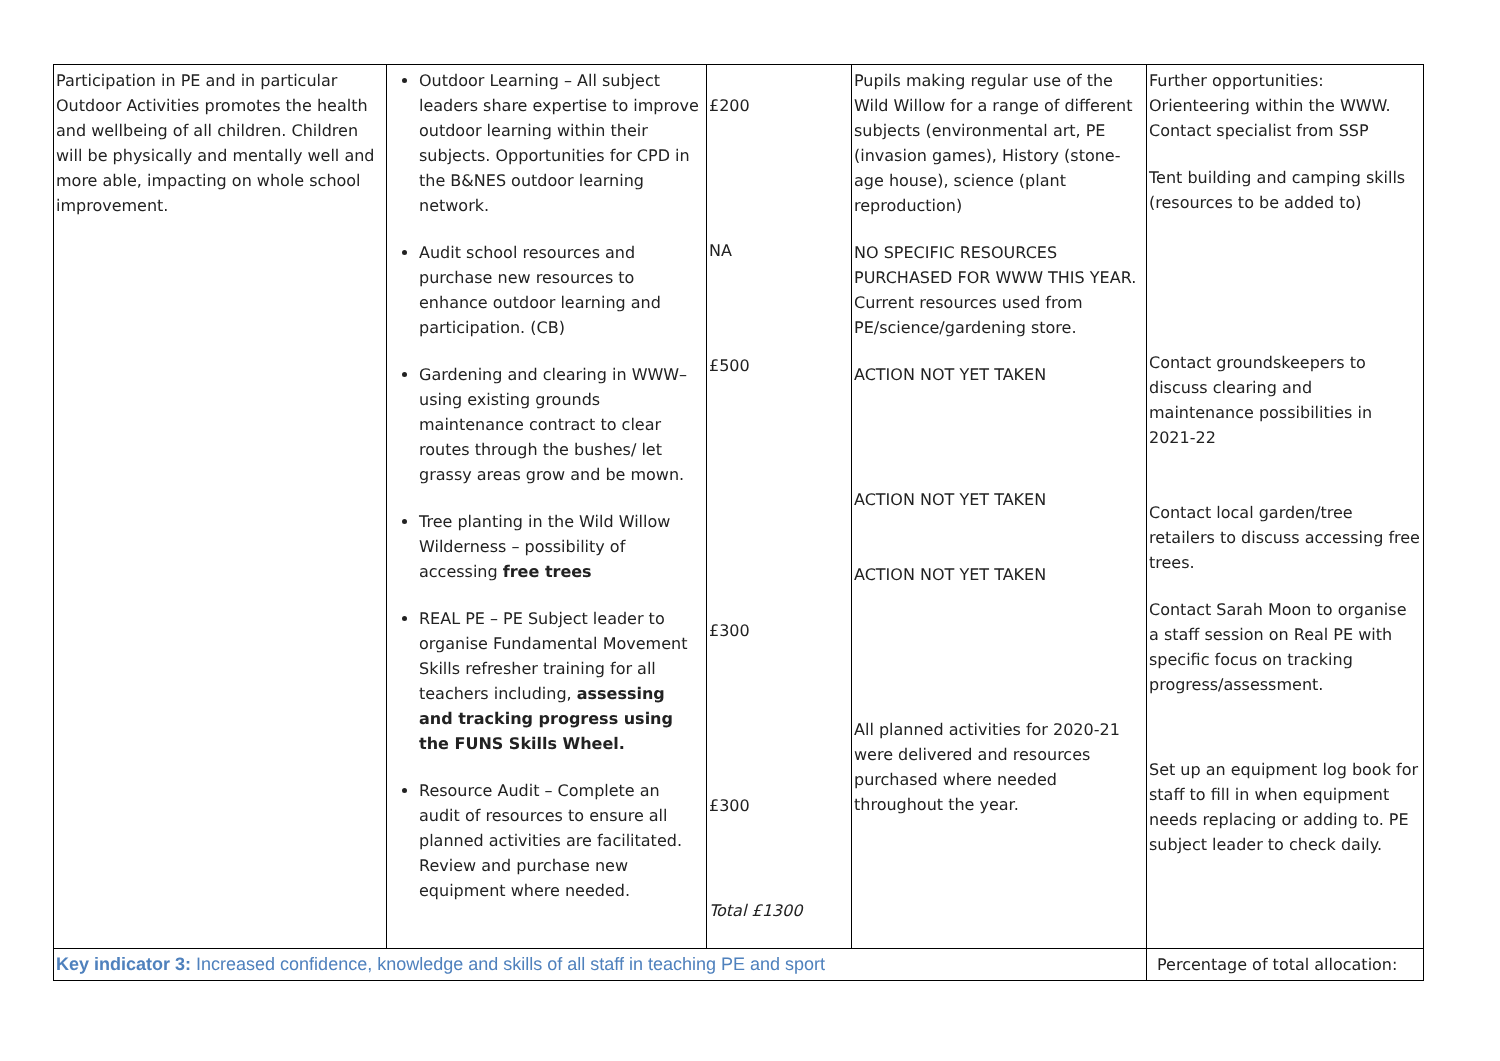| Participation in PE and in particular Outdoor Activities promotes the health and wellbeing of all children. Children will be physically and mentally well and more able, impacting on whole school improvement. | Outdoor Learning – All subject leaders share expertise to improve outdoor learning within their subjects. Opportunities for CPD in the B&NES outdoor learning network. Audit school resources and purchase new resources to enhance outdoor learning and participation. (CB) Gardening and clearing in WWW– using existing grounds maintenance contract to clear routes through the bushes/ let grassy areas grow and be mown. Tree planting in the Wild Willow Wilderness – possibility of accessing free trees REAL PE – PE Subject leader to organise Fundamental Movement Skills refresher training for all teachers including, assessing and tracking progress using the FUNS Skills Wheel. Resource Audit – Complete an audit of resources to ensure all planned activities are facilitated. Review and purchase new equipment where needed. | £200 NA £500 £300 £300 Total £1300 | Pupils making regular use of the Wild Willow for a range of different subjects (environmental art, PE (invasion games), History (stone-age house), science (plant reproduction) NO SPECIFIC RESOURCES PURCHASED FOR WWW THIS YEAR. Current resources used from PE/science/gardening store. ACTION NOT YET TAKEN ACTION NOT YET TAKEN ACTION NOT YET TAKEN All planned activities for 2020-21 were delivered and resources purchased where needed throughout the year. | Further opportunities: Orienteering within the WWW. Contact specialist from SSP Tent building and camping skills (resources to be added to) Contact groundskeepers to discuss clearing and maintenance possibilities in 2021-22 Contact local garden/tree retailers to discuss accessing free trees. Contact Sarah Moon to organise a staff session on Real PE with specific focus on tracking progress/assessment. Set up an equipment log book for staff to fill in when equipment needs replacing or adding to. PE subject leader to check daily. |
| Key indicator 3: Increased confidence, knowledge and skills of all staff in teaching PE and sport | | | | Percentage of total allocation: |